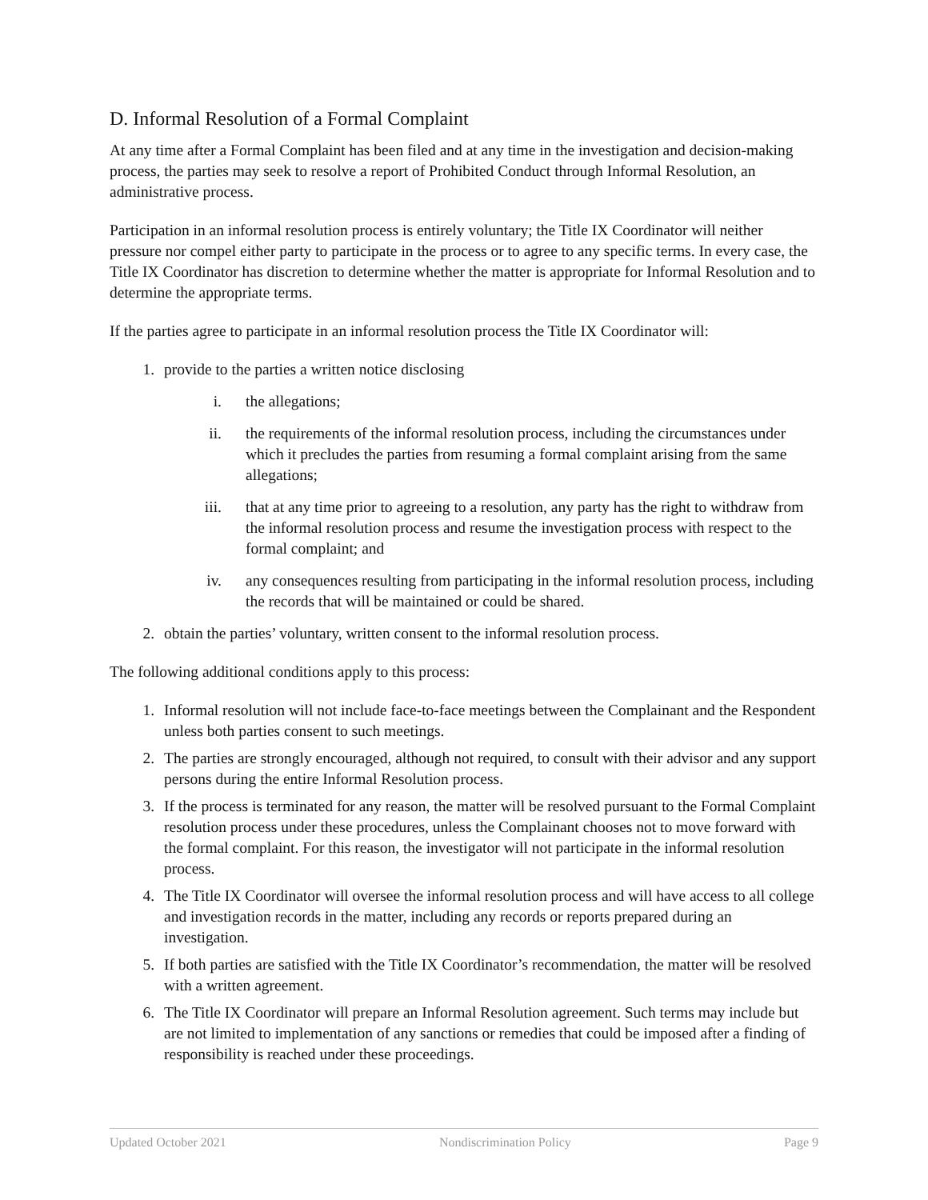D. Informal Resolution of a Formal Complaint
At any time after a Formal Complaint has been filed and at any time in the investigation and decision-making process, the parties may seek to resolve a report of Prohibited Conduct through Informal Resolution, an administrative process.
Participation in an informal resolution process is entirely voluntary; the Title IX Coordinator will neither pressure nor compel either party to participate in the process or to agree to any specific terms. In every case, the Title IX Coordinator has discretion to determine whether the matter is appropriate for Informal Resolution and to determine the appropriate terms.
If the parties agree to participate in an informal resolution process the Title IX Coordinator will:
1. provide to the parties a written notice disclosing
i. the allegations;
ii. the requirements of the informal resolution process, including the circumstances under which it precludes the parties from resuming a formal complaint arising from the same allegations;
iii. that at any time prior to agreeing to a resolution, any party has the right to withdraw from the informal resolution process and resume the investigation process with respect to the formal complaint; and
iv. any consequences resulting from participating in the informal resolution process, including the records that will be maintained or could be shared.
2. obtain the parties’ voluntary, written consent to the informal resolution process.
The following additional conditions apply to this process:
1. Informal resolution will not include face-to-face meetings between the Complainant and the Respondent unless both parties consent to such meetings.
2. The parties are strongly encouraged, although not required, to consult with their advisor and any support persons during the entire Informal Resolution process.
3. If the process is terminated for any reason, the matter will be resolved pursuant to the Formal Complaint resolution process under these procedures, unless the Complainant chooses not to move forward with the formal complaint. For this reason, the investigator will not participate in the informal resolution process.
4. The Title IX Coordinator will oversee the informal resolution process and will have access to all college and investigation records in the matter, including any records or reports prepared during an investigation.
5. If both parties are satisfied with the Title IX Coordinator’s recommendation, the matter will be resolved with a written agreement.
6. The Title IX Coordinator will prepare an Informal Resolution agreement. Such terms may include but are not limited to implementation of any sanctions or remedies that could be imposed after a finding of responsibility is reached under these proceedings.
Updated October 2021 Nondiscrimination Policy Page 9